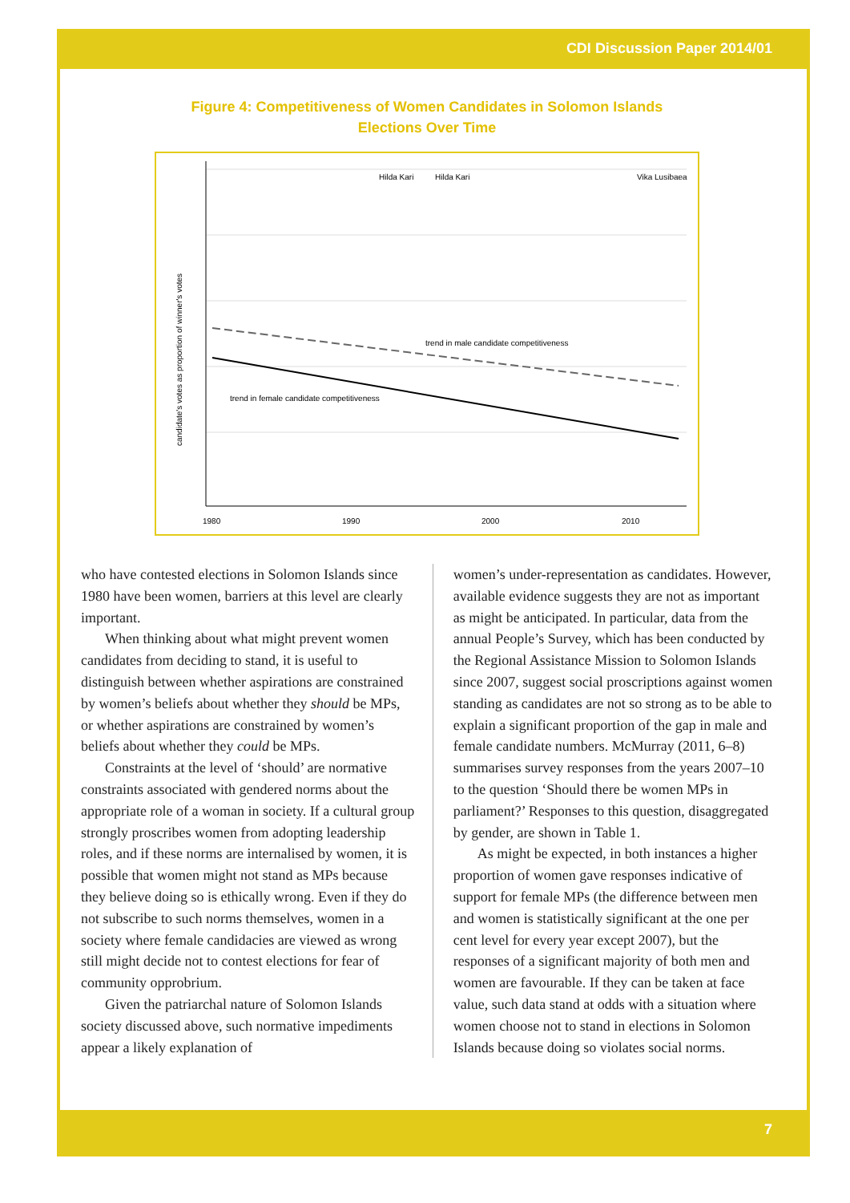CDI Discussion Paper 2014/01
Figure 4: Competitiveness of Women Candidates in Solomon Islands
Elections Over Time
Hilda Kari
Hilda Kari
Vika Lusibaea
trend in male candidate competitiveness
trend in female candidate competitiveness
1980
1990
2000
2010
candidate's votes as proportion of winner's votes
who have contested elections in Solomon Islands since 1980 have been women, barriers at this level are clearly important.
When thinking about what might prevent women candidates from deciding to stand, it is useful to distinguish between whether aspirations are constrained by women’s beliefs about whether they should be MPs, or whether aspirations are constrained by women’s beliefs about whether they could be MPs.
Constraints at the level of ‘should’ are normative constraints associated with gendered norms about the appropriate role of a woman in society. If a cultural group strongly proscribes women from adopting leadership roles, and if these norms are internalised by women, it is possible that women might not stand as MPs because they believe doing so is ethically wrong. Even if they do not subscribe to such norms themselves, women in a society where female candidacies are viewed as wrong still might decide not to contest elections for fear of community opprobrium.
Given the patriarchal nature of Solomon Islands society discussed above, such normative impediments appear a likely explanation of
women’s under-representation as candidates. However, available evidence suggests they are not as important as might be anticipated. In particular, data from the annual People’s Survey, which has been conducted by the Regional Assistance Mission to Solomon Islands since 2007, suggest social proscriptions against women standing as candidates are not so strong as to be able to explain a significant proportion of the gap in male and female candidate numbers. McMurray (2011, 6–8) summarises survey responses from the years 2007–10 to the question ‘Should there be women MPs in parliament?’ Responses to this question, disaggregated by gender, are shown in Table 1.
As might be expected, in both instances a higher proportion of women gave responses indicative of support for female MPs (the difference between men and women is statistically significant at the one per cent level for every year except 2007), but the responses of a significant majority of both men and women are favourable. If they can be taken at face value, such data stand at odds with a situation where women choose not to stand in elections in Solomon Islands because doing so violates social norms.
7